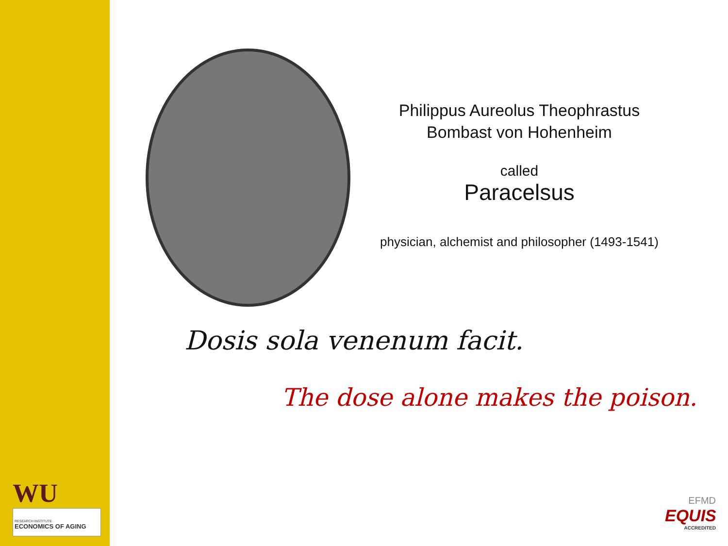WU
RESEARCH INSTITUTE
ECONOMICS OF AGING
Philippus Aureolus Theophrastus
Bombast von Hohenheim
called
Paracelsus
physician, alchemist and philosopher (1493-1541)
Dosis sola venenum facit.
The dose alone makes the poison.
EFMD
EQUIS
ACCREDITED